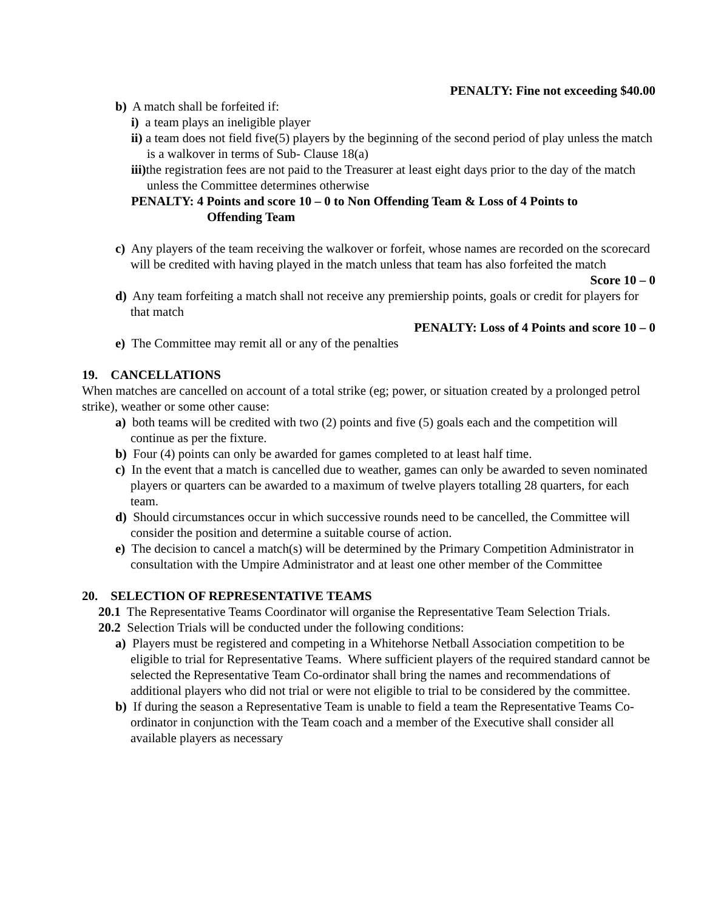PENALTY: Fine not exceeding $40.00
b) A match shall be forfeited if:
i) a team plays an ineligible player
ii) a team does not field five(5) players by the beginning of the second period of play unless the match is a walkover in terms of Sub- Clause 18(a)
iii) the registration fees are not paid to the Treasurer at least eight days prior to the day of the match unless the Committee determines otherwise
PENALTY: 4 Points and score 10 – 0 to Non Offending Team & Loss of 4 Points to
Offending Team
c) Any players of the team receiving the walkover or forfeit, whose names are recorded on the scorecard will be credited with having played in the match unless that team has also forfeited the match
Score 10 – 0
d) Any team forfeiting a match shall not receive any premiership points, goals or credit for players for that match
PENALTY: Loss of 4 Points and score 10 – 0
e) The Committee may remit all or any of the penalties
19. CANCELLATIONS
When matches are cancelled on account of a total strike (eg; power, or situation created by a prolonged petrol strike), weather or some other cause:
a) both teams will be credited with two (2) points and five (5) goals each and the competition will continue as per the fixture.
b) Four (4) points can only be awarded for games completed to at least half time.
c) In the event that a match is cancelled due to weather, games can only be awarded to seven nominated players or quarters can be awarded to a maximum of twelve players totalling 28 quarters, for each team.
d) Should circumstances occur in which successive rounds need to be cancelled, the Committee will consider the position and determine a suitable course of action.
e) The decision to cancel a match(s) will be determined by the Primary Competition Administrator in consultation with the Umpire Administrator and at least one other member of the Committee
20. SELECTION OF REPRESENTATIVE TEAMS
20.1 The Representative Teams Coordinator will organise the Representative Team Selection Trials.
20.2 Selection Trials will be conducted under the following conditions:
a) Players must be registered and competing in a Whitehorse Netball Association competition to be eligible to trial for Representative Teams. Where sufficient players of the required standard cannot be selected the Representative Team Co-ordinator shall bring the names and recommendations of additional players who did not trial or were not eligible to trial to be considered by the committee.
b) If during the season a Representative Team is unable to field a team the Representative Teams Co-ordinator in conjunction with the Team coach and a member of the Executive shall consider all available players as necessary